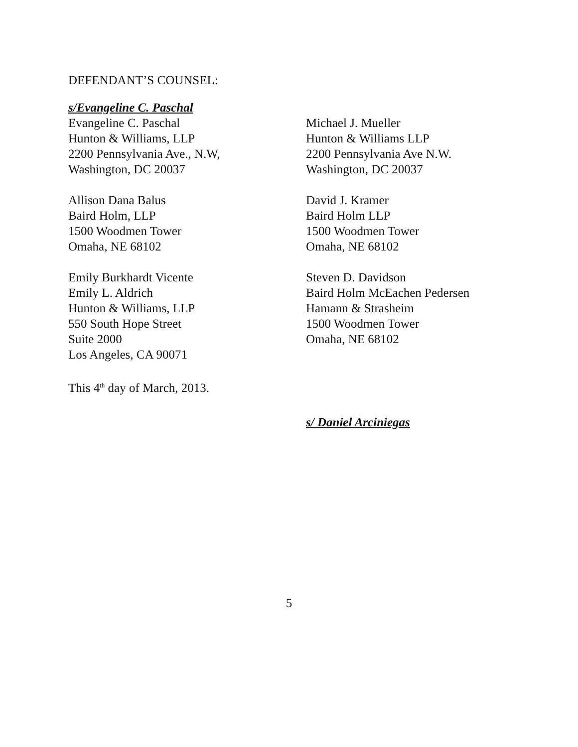DEFENDANT’S COUNSEL:
s/Evangeline C. Paschal
Evangeline C. Paschal
Hunton & Williams, LLP
2200 Pennsylvania Ave., N.W,
Washington, DC 20037
Allison Dana Balus
Baird Holm, LLP
1500 Woodmen Tower
Omaha, NE 68102
Emily Burkhardt Vicente
Emily L. Aldrich
Hunton & Williams, LLP
550 South Hope Street
Suite 2000
Los Angeles, CA 90071
This 4<sup>th</sup> day of March, 2013.
Michael J. Mueller
Hunton & Williams LLP
2200 Pennsylvania Ave N.W.
Washington, DC 20037
David J. Kramer
Baird Holm LLP
1500 Woodmen Tower
Omaha, NE 68102
Steven D. Davidson
Baird Holm McEachen Pedersen
Hamann & Strasheim
1500 Woodmen Tower
Omaha, NE 68102
s/ Daniel Arciniegas
5